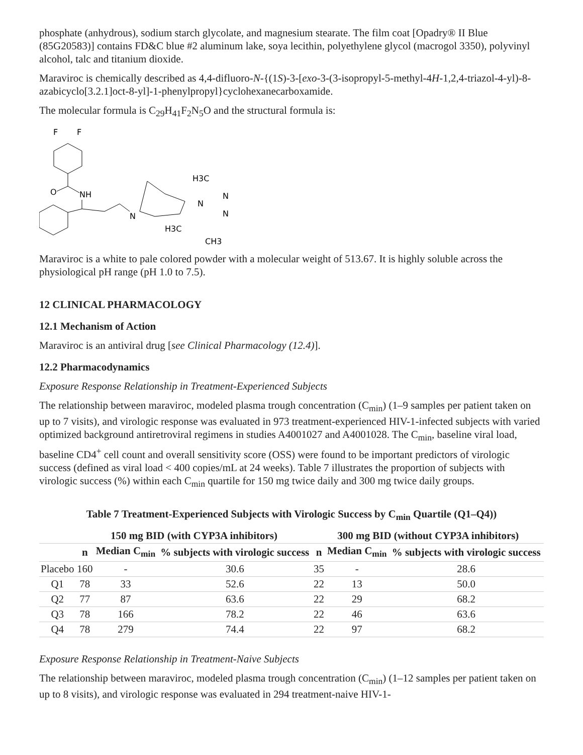phosphate (anhydrous), sodium starch glycolate, and magnesium stearate. The film coat [Opadry® II Blue (85G20583)] contains FD&C blue #2 aluminum lake, soya lecithin, polyethylene glycol (macrogol 3350), polyvinyl alcohol, talc and titanium dioxide.
Maraviroc is chemically described as 4,4-difluoro-N-{(1S)-3-[exo-3-(3-isopropyl-5-methyl-4H-1,2,4-triazol-4-yl)-8-azabicyclo[3.2.1]oct-8-yl]-1-phenylpropyl}cyclohexanecarboxamide.
The molecular formula is C<sub>29</sub>H<sub>41</sub>F<sub>2</sub>N<sub>5</sub>O and the structural formula is:
F
F
O
NH
N
H3C
N
N
N
H3C
CH3
Maraviroc is a white to pale colored powder with a molecular weight of 513.67. It is highly soluble across the physiological pH range (pH 1.0 to 7.5).
12 CLINICAL PHARMACOLOGY
12.1 Mechanism of Action
Maraviroc is an antiviral drug [see Clinical Pharmacology (12.4)].
12.2 Pharmacodynamics
Exposure Response Relationship in Treatment-Experienced Subjects
The relationship between maraviroc, modeled plasma trough concentration (C<sub>min</sub>) (1–9 samples per patient taken on up to 7 visits), and virologic response was evaluated in 973 treatment-experienced HIV-1-infected subjects with varied optimized background antiretroviral regimens in studies A4001027 and A4001028. The C<sub>min</sub>, baseline viral load, baseline CD4<sup>+</sup> cell count and overall sensitivity score (OSS) were found to be important predictors of virologic success (defined as viral load < 400 copies/mL at 24 weeks). Table 7 illustrates the proportion of subjects with virologic success (%) within each C<sub>min</sub> quartile for 150 mg twice daily and 300 mg twice daily groups.
Table 7 Treatment-Experienced Subjects with Virologic Success by C<sub>min</sub> Quartile (Q1–Q4))
| | 150 mg BID (with CYP3A inhibitors) | | | 300 mg BID (without CYP3A inhibitors) | | |
| --- | --- | --- | --- | --- | --- | --- |
| | n | Median C<sub>min</sub> | % subjects with virologic success | n | Median C<sub>min</sub> | % subjects with virologic success |
| Placebo | 160 | - | 30.6 | 35 | - | 28.6 |
| Q1 | 78 | 33 | 52.6 | 22 | 13 | 50.0 |
| Q2 | 77 | 87 | 63.6 | 22 | 29 | 68.2 |
| Q3 | 78 | 166 | 78.2 | 22 | 46 | 63.6 |
| Q4 | 78 | 279 | 74.4 | 22 | 97 | 68.2 |
Exposure Response Relationship in Treatment-Naive Subjects
The relationship between maraviroc, modeled plasma trough concentration (C<sub>min</sub>) (1–12 samples per patient taken on up to 8 visits), and virologic response was evaluated in 294 treatment-naive HIV-1-